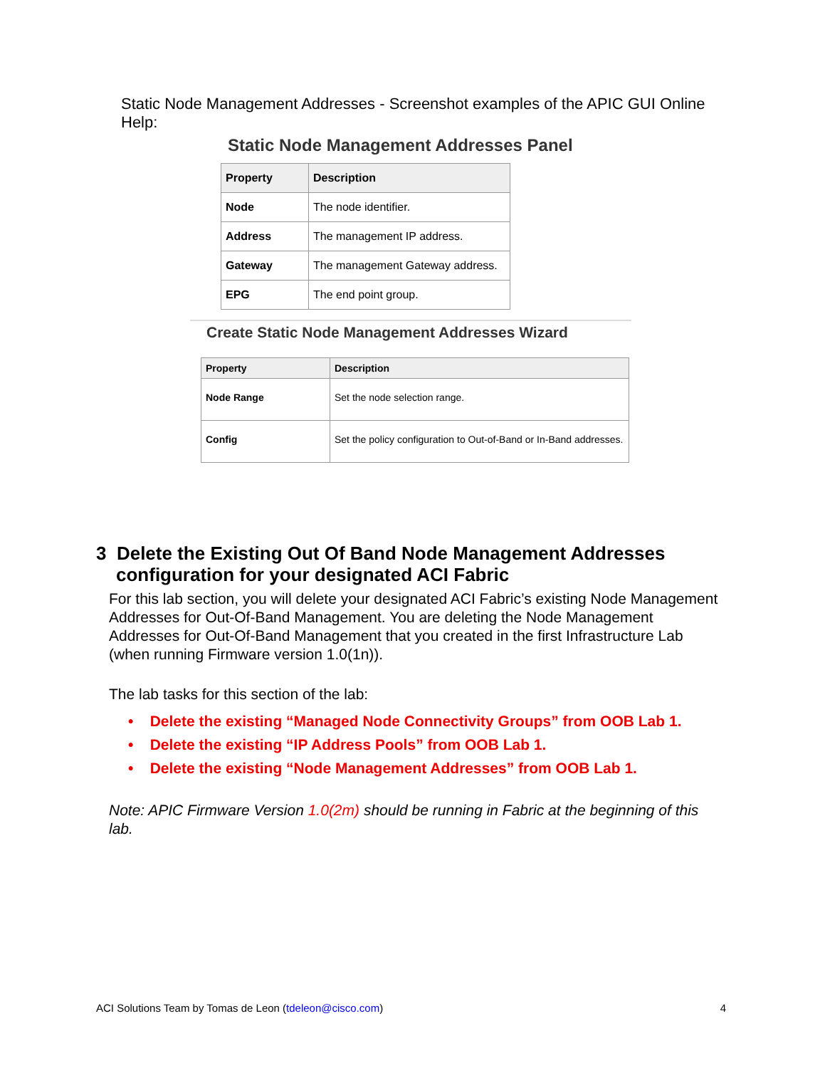Static Node Management Addresses - Screenshot examples of the APIC GUI Online Help:
Static Node Management Addresses Panel
| Property | Description |
| --- | --- |
| Node | The node identifier. |
| Address | The management IP address. |
| Gateway | The management Gateway address. |
| EPG | The end point group. |
Create Static Node Management Addresses Wizard
| Property | Description |
| --- | --- |
| Node Range | Set the node selection range. |
| Config | Set the policy configuration to Out-of-Band or In-Band addresses. |
3 Delete the Existing Out Of Band Node Management Addresses configuration for your designated ACI Fabric
For this lab section, you will delete your designated ACI Fabric’s existing Node Management Addresses for Out-Of-Band Management. You are deleting the Node Management Addresses for Out-Of-Band Management that you created in the first Infrastructure Lab (when running Firmware version 1.0(1n)).
The lab tasks for this section of the lab:
• Delete the existing “Managed Node Connectivity Groups” from OOB Lab 1.
• Delete the existing “IP Address Pools” from OOB Lab 1.
• Delete the existing “Node Management Addresses” from OOB Lab 1.
Note: APIC Firmware Version 1.0(2m) should be running in Fabric at the beginning of this lab.
ACI Solutions Team by Tomas de Leon (tdeleon@cisco.com) 4